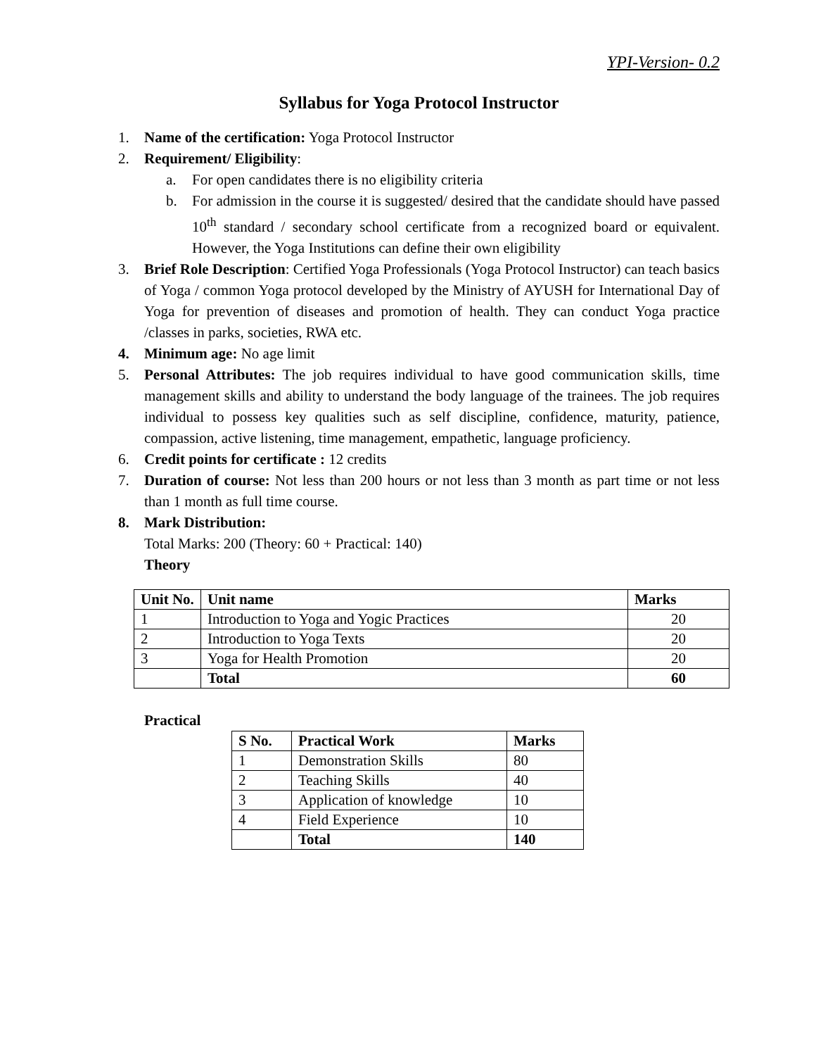YPI-Version- 0.2
Syllabus for Yoga Protocol Instructor
1. Name of the certification: Yoga Protocol Instructor
2. Requirement/ Eligibility:
a. For open candidates there is no eligibility criteria
b. For admission in the course it is suggested/ desired that the candidate should have passed 10<sup>th</sup> standard / secondary school certificate from a recognized board or equivalent. However, the Yoga Institutions can define their own eligibility
3. Brief Role Description: Certified Yoga Professionals (Yoga Protocol Instructor) can teach basics of Yoga / common Yoga protocol developed by the Ministry of AYUSH for International Day of Yoga for prevention of diseases and promotion of health. They can conduct Yoga practice /classes in parks, societies, RWA etc.
4. Minimum age: No age limit
5. Personal Attributes: The job requires individual to have good communication skills, time management skills and ability to understand the body language of the trainees. The job requires individual to possess key qualities such as self discipline, confidence, maturity, patience, compassion, active listening, time management, empathetic, language proficiency.
6. Credit points for certificate : 12 credits
7. Duration of course: Not less than 200 hours or not less than 3 month as part time or not less than 1 month as full time course.
8. Mark Distribution:
Total Marks: 200 (Theory: 60 + Practical: 140)
Theory
| Unit No. | Unit name | Marks |
| --- | --- | --- |
| 1 | Introduction to Yoga and Yogic Practices | 20 |
| 2 | Introduction to Yoga Texts | 20 |
| 3 | Yoga for Health Promotion | 20 |
| | Total | 60 |
Practical
| S No. | Practical Work | Marks |
| --- | --- | --- |
| 1 | Demonstration Skills | 80 |
| 2 | Teaching Skills | 40 |
| 3 | Application of knowledge | 10 |
| 4 | Field Experience | 10 |
| | Total | 140 |